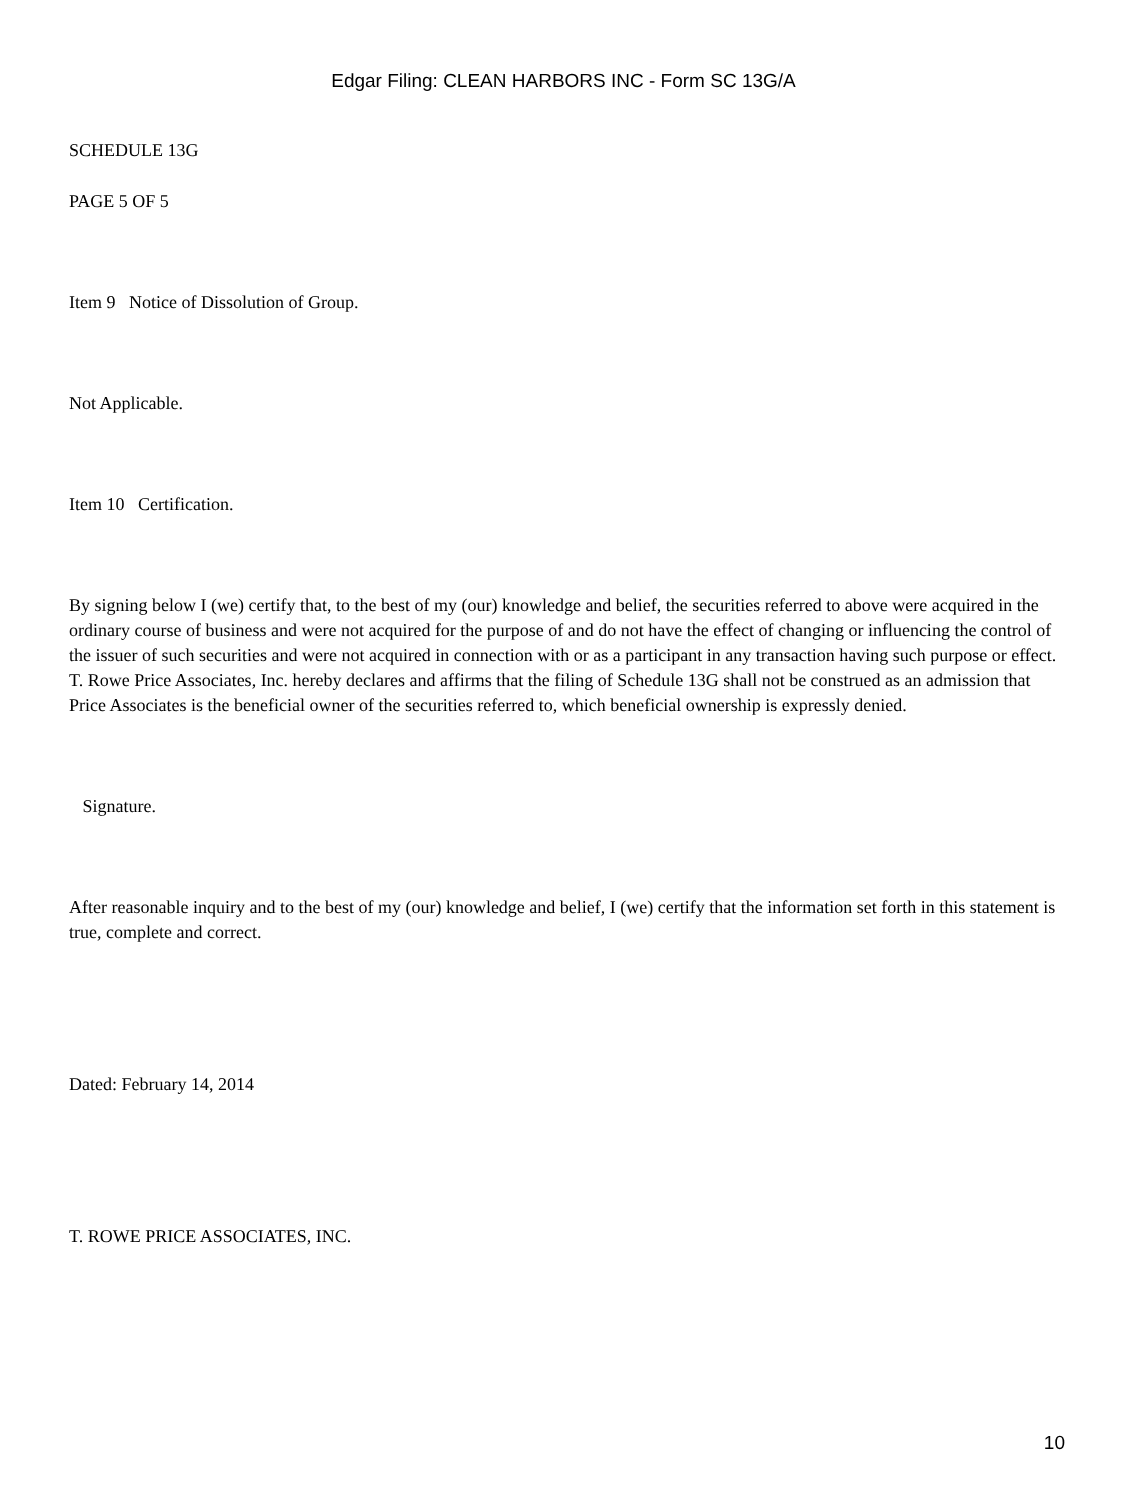Edgar Filing: CLEAN HARBORS INC - Form SC 13G/A
SCHEDULE 13G
PAGE 5 OF 5
Item 9 Notice of Dissolution of Group.
Not Applicable.
Item 10 Certification.
By signing below I (we) certify that, to the best of my (our) knowledge and belief, the securities referred to above were acquired in the ordinary course of business and were not acquired for the purpose of and do not have the effect of changing or influencing the control of the issuer of such securities and were not acquired in connection with or as a participant in any transaction having such purpose or effect. T. Rowe Price Associates, Inc. hereby declares and affirms that the filing of Schedule 13G shall not be construed as an admission that Price Associates is the beneficial owner of the securities referred to, which beneficial ownership is expressly denied.
Signature.
After reasonable inquiry and to the best of my (our) knowledge and belief, I (we) certify that the information set forth in this statement is true, complete and correct.
Dated: February 14, 2014
T. ROWE PRICE ASSOCIATES, INC.
10